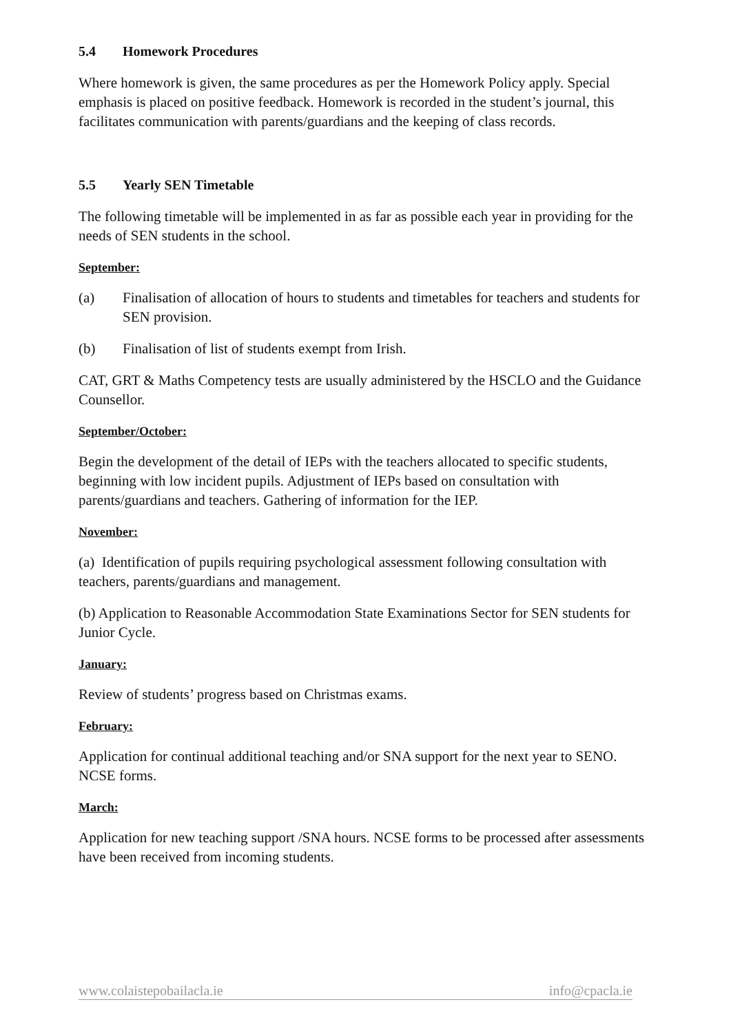5.4 Homework Procedures
Where homework is given, the same procedures as per the Homework Policy apply. Special emphasis is placed on positive feedback. Homework is recorded in the student’s journal, this facilitates communication with parents/guardians and the keeping of class records.
5.5 Yearly SEN Timetable
The following timetable will be implemented in as far as possible each year in providing for the needs of SEN students in the school.
September:
(a) Finalisation of allocation of hours to students and timetables for teachers and students for SEN provision.
(b) Finalisation of list of students exempt from Irish.
CAT, GRT & Maths Competency tests are usually administered by the HSCLO and the Guidance Counsellor.
September/October:
Begin the development of the detail of IEPs with the teachers allocated to specific students, beginning with low incident pupils. Adjustment of IEPs based on consultation with parents/guardians and teachers. Gathering of information for the IEP.
November:
(a) Identification of pupils requiring psychological assessment following consultation with teachers, parents/guardians and management.
(b) Application to Reasonable Accommodation State Examinations Sector for SEN students for Junior Cycle.
January:
Review of students’ progress based on Christmas exams.
February:
Application for continual additional teaching and/or SNA support for the next year to SENO. NCSE forms.
March:
Application for new teaching support /SNA hours. NCSE forms to be processed after assessments have been received from incoming students.
www.colaistepobailacla.ie info@cpacla.ie